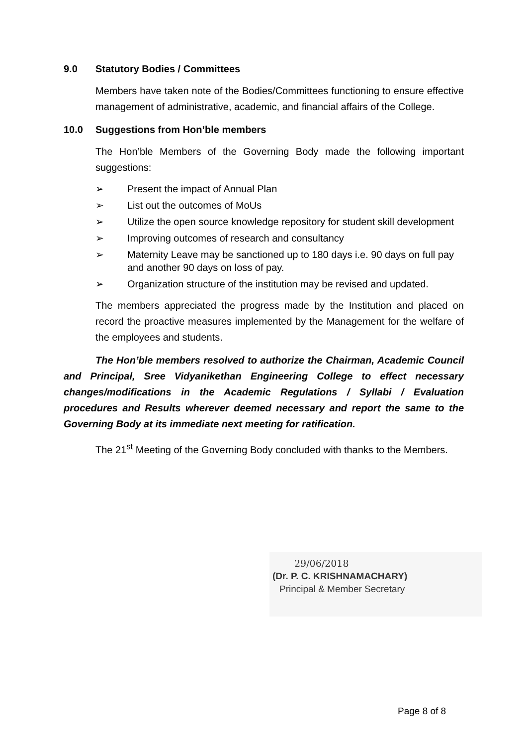9.0 Statutory Bodies / Committees
Members have taken note of the Bodies/Committees functioning to ensure effective management of administrative, academic, and financial affairs of the College.
10.0 Suggestions from Hon’ble members
The Hon’ble Members of the Governing Body made the following important suggestions:
➢ Present the impact of Annual Plan
➢ List out the outcomes of MoUs
➢ Utilize the open source knowledge repository for student skill development
➢ Improving outcomes of research and consultancy
➢ Maternity Leave may be sanctioned up to 180 days i.e. 90 days on full pay and another 90 days on loss of pay.
➢ Organization structure of the institution may be revised and updated.
The members appreciated the progress made by the Institution and placed on record the proactive measures implemented by the Management for the welfare of the employees and students.
The Hon’ble members resolved to authorize the Chairman, Academic Council and Principal, Sree Vidyanikethan Engineering College to effect necessary changes/modifications in the Academic Regulations / Syllabi / Evaluation procedures and Results wherever deemed necessary and report the same to the Governing Body at its immediate next meeting for ratification.
The 21<sup>st</sup> Meeting of the Governing Body concluded with thanks to the Members.
29/06/2018
(Dr. P. C. KRISHNAMACHARY)
Principal & Member Secretary
Page 8 of 8